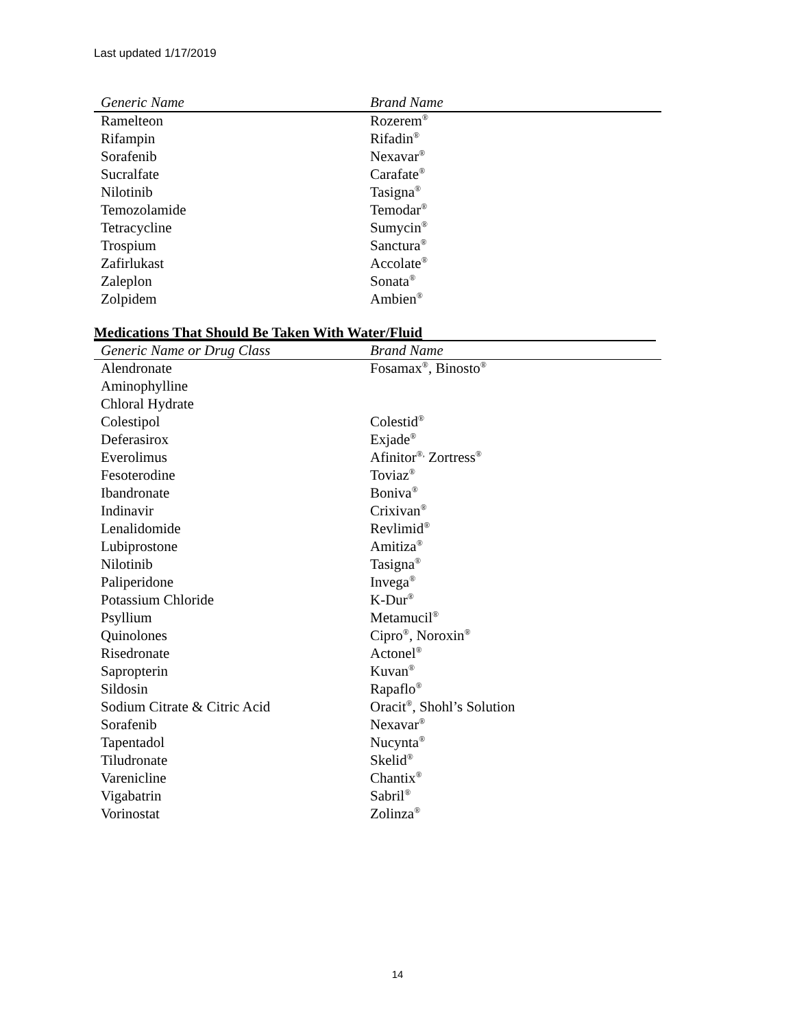Last updated 1/17/2019
| Generic Name | Brand Name |
| --- | --- |
| Ramelteon | Rozerem<sup>®</sup> |
| Rifampin | Rifadin<sup>®</sup> |
| Sorafenib | Nexavar<sup>®</sup> |
| Sucralfate | Carafate<sup>®</sup> |
| Nilotinib | Tasigna<sup>®</sup> |
| Temozolamide | Temodar<sup>®</sup> |
| Tetracycline | Sumycin<sup>®</sup> |
| Trospium | Sanctura<sup>®</sup> |
| Zafirlukast | Accolate<sup>®</sup> |
| Zaleplon | Sonata<sup>®</sup> |
| Zolpidem | Ambien<sup>®</sup> |
Medications That Should Be Taken With Water/Fluid
| Generic Name or Drug Class | Brand Name |
| --- | --- |
| Alendronate | Fosamax<sup>®</sup>, Binosto<sup>®</sup> |
| Aminophylline | |
| Chloral Hydrate | |
| Colestipol | Colestid<sup>®</sup> |
| Deferasirox | Exjade<sup>®</sup> |
| Everolimus | Afinitor<sup>®,</sup> Zortress<sup>®</sup> |
| Fesoterodine | Toviaz<sup>®</sup> |
| Ibandronate | Boniva<sup>®</sup> |
| Indinavir | Crixivan<sup>®</sup> |
| Lenalidomide | Revlimid<sup>®</sup> |
| Lubiprostone | Amitiza<sup>®</sup> |
| Nilotinib | Tasigna<sup>®</sup> |
| Paliperidone | Invega<sup>®</sup> |
| Potassium Chloride | K-Dur<sup>®</sup> |
| Psyllium | Metamucil<sup>®</sup> |
| Quinolones | Cipro<sup>®</sup>, Noroxin<sup>®</sup> |
| Risedronate | Actonel<sup>®</sup> |
| Sapropterin | Kuvan<sup>®</sup> |
| Sildosin | Rapaflo<sup>®</sup> |
| Sodium Citrate & Citric Acid | Oracit<sup>®</sup>, Shohl’s Solution |
| Sorafenib | Nexavar<sup>®</sup> |
| Tapentadol | Nucynta<sup>®</sup> |
| Tiludronate | Skelid<sup>®</sup> |
| Varenicline | Chantix<sup>®</sup> |
| Vigabatrin | Sabril<sup>®</sup> |
| Vorinostat | Zolinza<sup>®</sup> |
14